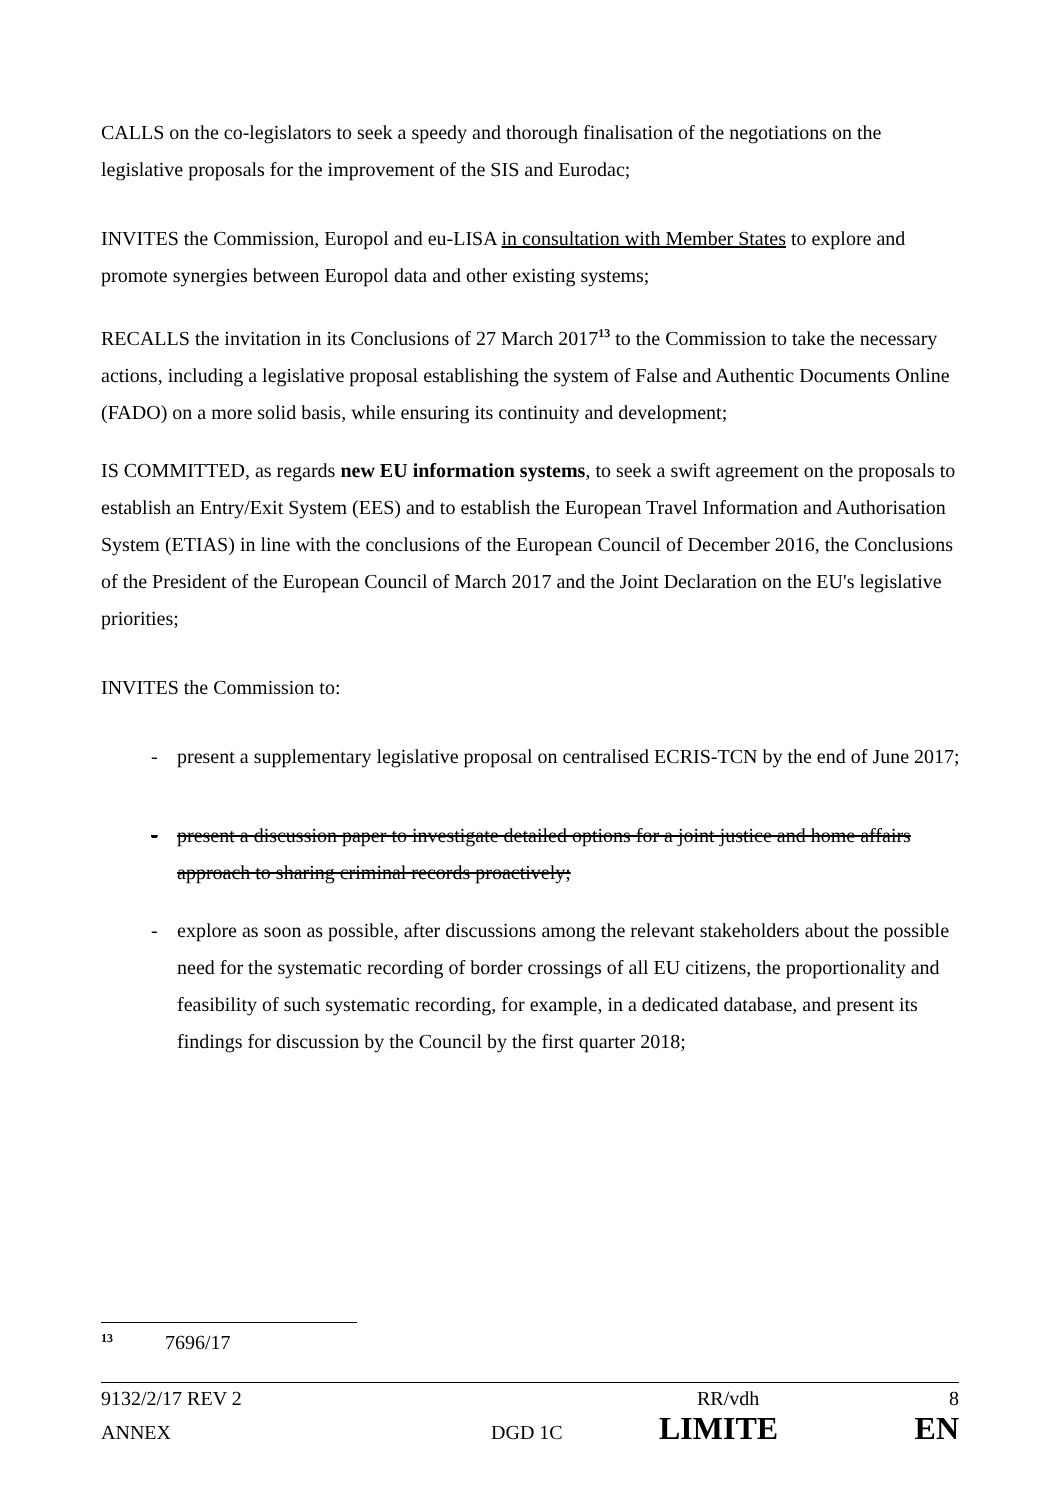CALLS on the co-legislators to seek a speedy and thorough finalisation of the negotiations on the legislative proposals for the improvement of the SIS and Eurodac;
INVITES the Commission, Europol and eu-LISA in consultation with Member States to explore and promote synergies between Europol data and other existing systems;
RECALLS the invitation in its Conclusions of 27 March 2017<sup>13</sup> to the Commission to take the necessary actions, including a legislative proposal establishing the system of False and Authentic Documents Online (FADO) on a more solid basis, while ensuring its continuity and development;
IS COMMITTED, as regards new EU information systems, to seek a swift agreement on the proposals to establish an Entry/Exit System (EES) and to establish the European Travel Information and Authorisation System (ETIAS) in line with the conclusions of the European Council of December 2016, the Conclusions of the President of the European Council of March 2017 and the Joint Declaration on the EU's legislative priorities;
INVITES the Commission to:
- present a supplementary legislative proposal on centralised ECRIS-TCN by the end of June 2017;
- present a discussion paper to investigate detailed options for a joint justice and home affairs approach to sharing criminal records proactively;
- explore as soon as possible, after discussions among the relevant stakeholders about the possible need for the systematic recording of border crossings of all EU citizens, the proportionality and feasibility of such systematic recording, for example, in a dedicated database, and present its findings for discussion by the Council by the first quarter 2018;
<sup>13</sup> 7696/17
9132/2/17 REV 2 RR/vdh 8
ANNEX DGD 1C LIMITE EN